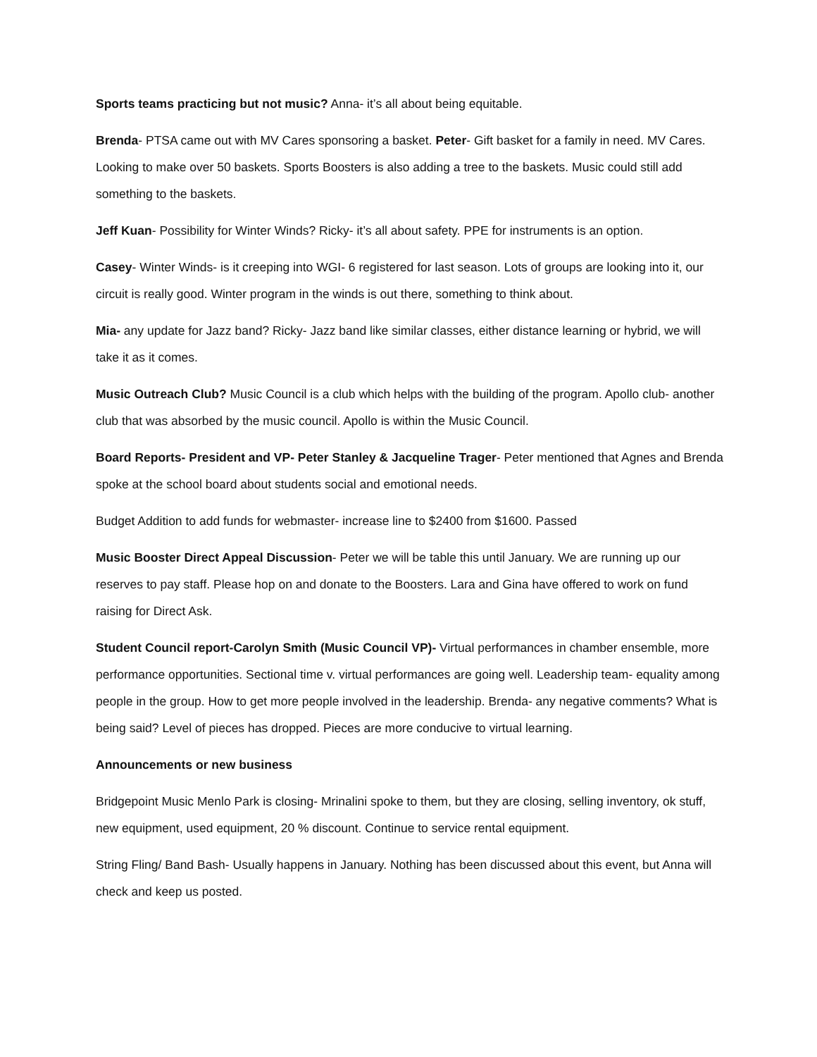Sports teams practicing but not music? Anna- it’s all about being equitable.
Brenda- PTSA came out with MV Cares sponsoring a basket. Peter- Gift basket for a family in need. MV Cares. Looking to make over 50 baskets. Sports Boosters is also adding a tree to the baskets. Music could still add something to the baskets.
Jeff Kuan- Possibility for Winter Winds? Ricky- it’s all about safety. PPE for instruments is an option.
Casey- Winter Winds- is it creeping into WGI- 6 registered for last season. Lots of groups are looking into it, our circuit is really good. Winter program in the winds is out there, something to think about.
Mia- any update for Jazz band? Ricky- Jazz band like similar classes, either distance learning or hybrid, we will take it as it comes.
Music Outreach Club? Music Council is a club which helps with the building of the program. Apollo club- another club that was absorbed by the music council. Apollo is within the Music Council.
Board Reports- President and VP- Peter Stanley & Jacqueline Trager- Peter mentioned that Agnes and Brenda spoke at the school board about students social and emotional needs.
Budget Addition to add funds for webmaster- increase line to $2400 from $1600. Passed
Music Booster Direct Appeal Discussion- Peter we will be table this until January. We are running up our reserves to pay staff. Please hop on and donate to the Boosters. Lara and Gina have offered to work on fund raising for Direct Ask.
Student Council report-Carolyn Smith (Music Council VP)- Virtual performances in chamber ensemble, more performance opportunities. Sectional time v. virtual performances are going well. Leadership team- equality among people in the group. How to get more people involved in the leadership. Brenda- any negative comments? What is being said? Level of pieces has dropped. Pieces are more conducive to virtual learning.
Announcements or new business
Bridgepoint Music Menlo Park is closing- Mrinalini spoke to them, but they are closing, selling inventory, ok stuff, new equipment, used equipment, 20 % discount. Continue to service rental equipment.
String Fling/ Band Bash- Usually happens in January. Nothing has been discussed about this event, but Anna will check and keep us posted.